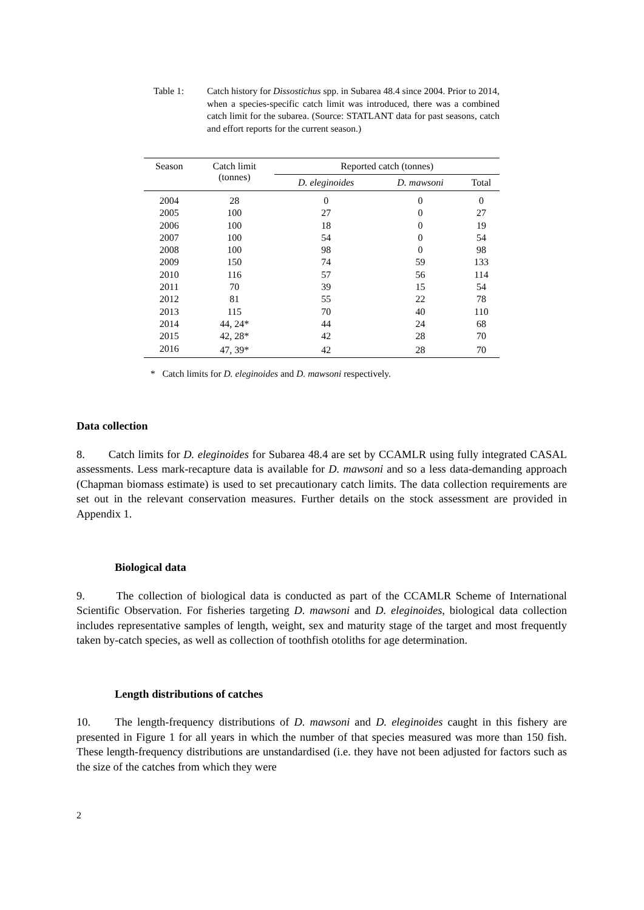Table 1: Catch history for Dissostichus spp. in Subarea 48.4 since 2004. Prior to 2014, when a species-specific catch limit was introduced, there was a combined catch limit for the subarea. (Source: STATLANT data for past seasons, catch and effort reports for the current season.)
| Season | Catch limit (tonnes) | Reported catch (tonnes) | | |
| --- | --- | --- | --- | --- |
| | | D. eleginoides | D. mawsoni | Total |
| 2004 | 28 | 0 | 0 | 0 |
| 2005 | 100 | 27 | 0 | 27 |
| 2006 | 100 | 18 | 0 | 19 |
| 2007 | 100 | 54 | 0 | 54 |
| 2008 | 100 | 98 | 0 | 98 |
| 2009 | 150 | 74 | 59 | 133 |
| 2010 | 116 | 57 | 56 | 114 |
| 2011 | 70 | 39 | 15 | 54 |
| 2012 | 81 | 55 | 22 | 78 |
| 2013 | 115 | 70 | 40 | 110 |
| 2014 | 44, 24* | 44 | 24 | 68 |
| 2015 | 42, 28* | 42 | 28 | 70 |
| 2016 | 47, 39* | 42 | 28 | 70 |
* Catch limits for D. eleginoides and D. mawsoni respectively.
Data collection
8. Catch limits for D. eleginoides for Subarea 48.4 are set by CCAMLR using fully integrated CASAL assessments. Less mark-recapture data is available for D. mawsoni and so a less data-demanding approach (Chapman biomass estimate) is used to set precautionary catch limits. The data collection requirements are set out in the relevant conservation measures. Further details on the stock assessment are provided in Appendix 1.
Biological data
9. The collection of biological data is conducted as part of the CCAMLR Scheme of International Scientific Observation. For fisheries targeting D. mawsoni and D. eleginoides, biological data collection includes representative samples of length, weight, sex and maturity stage of the target and most frequently taken by-catch species, as well as collection of toothfish otoliths for age determination.
Length distributions of catches
10. The length-frequency distributions of D. mawsoni and D. eleginoides caught in this fishery are presented in Figure 1 for all years in which the number of that species measured was more than 150 fish. These length-frequency distributions are unstandardised (i.e. they have not been adjusted for factors such as the size of the catches from which they were
2